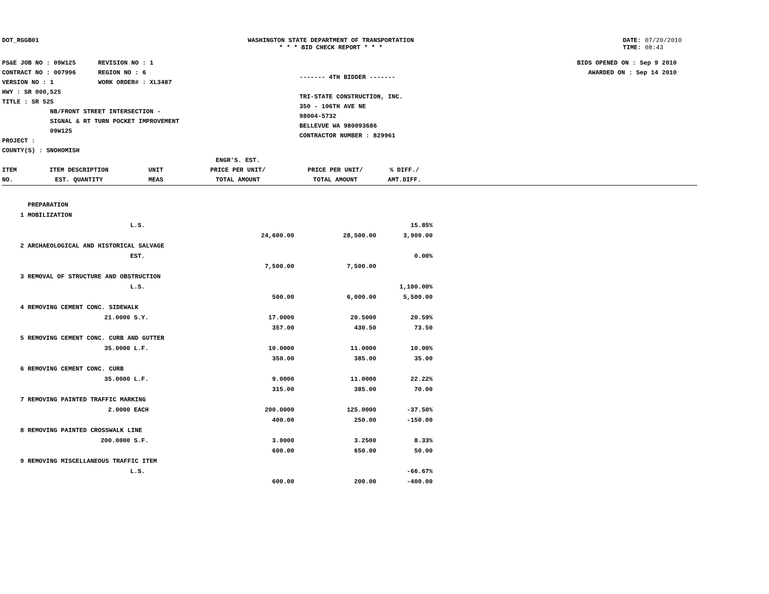DOT_RGGB01 WASHINGTON STATE DEPARTMENT OF TRANSPORTATION
* * * BID CHECK REPORT * * *
DATE: 07/20/2010
TIME: 08:43
PS&E JOB NO : 09W125 REVISION NO : 1
CONTRACT NO : 007996 REGION NO : 6
VERSION NO : 1 WORK ORDER# : XL3487
HWY : SR 000,525
TITLE : SR 525
NB/FRONT STREET INTERSECTION -
SIGNAL & RT TURN POCKET IMPROVEMENT
09W125
PROJECT :
COUNTY(S) : SNOHOMISH
------- 4TH BIDDER -------
TRI-STATE CONSTRUCTION, INC.
350 - 106TH AVE NE
98004-5732
BELLEVUE WA 980093686
CONTRACTOR NUMBER : 829961
BIDS OPENED ON : Sep 9 2010
AWARDED ON : Sep 14 2010
| ITEM NO. | ITEM DESCRIPTION EST. QUANTITY | UNIT MEAS | ENGR'S. EST. PRICE PER UNIT/ TOTAL AMOUNT | PRICE PER UNIT/ TOTAL AMOUNT | % DIFF./ AMT.DIFF. | |
| --- | --- | --- | --- | --- | --- | --- |
| | PREPARATION | | | | | |
| 1 | MOBILIZATION | | | | | |
| | | L.S. | | | 15.85% | |
| | | | 24,600.00 | 28,500.00 | 3,900.00 | |
| 2 | ARCHAEOLOGICAL AND HISTORICAL SALVAGE | | | | | |
| | | EST. | | | 0.00% | |
| | | | 7,500.00 | 7,500.00 | | |
| 3 | REMOVAL OF STRUCTURE AND OBSTRUCTION | | | | | |
| | | L.S. | | | 1,100.00% | |
| | | | 500.00 | 6,000.00 | 5,500.00 | |
| 4 | REMOVING CEMENT CONC. SIDEWALK | | | | | |
| | 21.0000 | S.Y. | 17.0000 | 20.5000 | 20.59% | |
| | | | 357.00 | 430.50 | 73.50 | |
| 5 | REMOVING CEMENT CONC. CURB AND GUTTER | | | | | |
| | 35.0000 | L.F. | 10.0000 | 11.0000 | 10.00% | |
| | | | 350.00 | 385.00 | 35.00 | |
| 6 | REMOVING CEMENT CONC. CURB | | | | | |
| | 35.0000 | L.F. | 9.0000 | 11.0000 | 22.22% | |
| | | | 315.00 | 385.00 | 70.00 | |
| 7 | REMOVING PAINTED TRAFFIC MARKING | | | | | |
| | 2.0000 | EACH | 200.0000 | 125.0000 | -37.50% | |
| | | | 400.00 | 250.00 | -150.00 | |
| 8 | REMOVING PAINTED CROSSWALK LINE | | | | | |
| | 200.0000 | S.F. | 3.0000 | 3.2500 | 8.33% | |
| | | | 600.00 | 650.00 | 50.00 | |
| 9 | REMOVING MISCELLANEOUS TRAFFIC ITEM | | | | | |
| | | L.S. | | | -66.67% | |
| | | | 600.00 | 200.00 | -400.00 | |